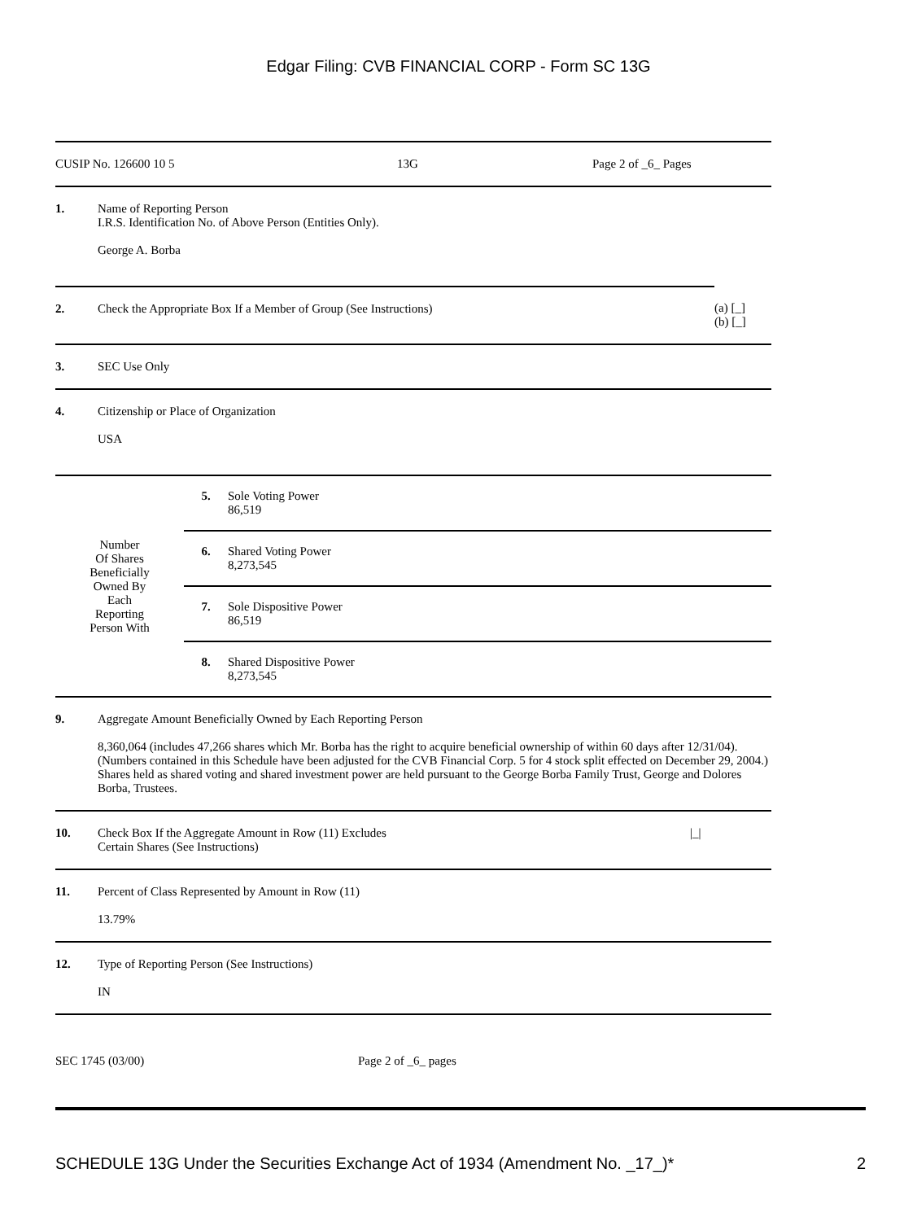Edgar Filing: CVB FINANCIAL CORP - Form SC 13G
| CUSIP No. 126600 10 5 | 13G | Page 2 of _6_ Pages |
| 1. | Name of Reporting Person I.R.S. Identification No. of Above Person (Entities Only). George A. Borba | |
| 2. | Check the Appropriate Box If a Member of Group (See Instructions) | (a) [_] (b) [_] |
| 3. | SEC Use Only | |
| 4. | Citizenship or Place of Organization USA | |
| Number Of Shares Beneficially Owned By Each Reporting Person With | 5. | Sole Voting Power 86,519 |
| | 6. | Shared Voting Power 8,273,545 |
| | 7. | Sole Dispositive Power 86,519 |
| | 8. | Shared Dispositive Power 8,273,545 |
| 9. | Aggregate Amount Beneficially Owned by Each Reporting Person 8,360,064 (includes 47,266 shares which Mr. Borba has the right to acquire beneficial ownership of within 60 days after 12/31/04). (Numbers contained in this Schedule have been adjusted for the CVB Financial Corp. 5 for 4 stock split effected on December 29, 2004.) Shares held as shared voting and shared investment power are held pursuant to the George Borba Family Trust, George and Dolores Borba, Trustees. | |
| 10. | Check Box If the Aggregate Amount in Row (11) Excludes Certain Shares (See Instructions) | /_/ |
| 11. | Percent of Class Represented by Amount in Row (11) 13.79% | |
| 12. | Type of Reporting Person (See Instructions) IN | |
SEC 1745 (03/00) Page 2 of _6_ pages
SCHEDULE 13G Under the Securities Exchange Act of 1934 (Amendment No. _17_)* 2